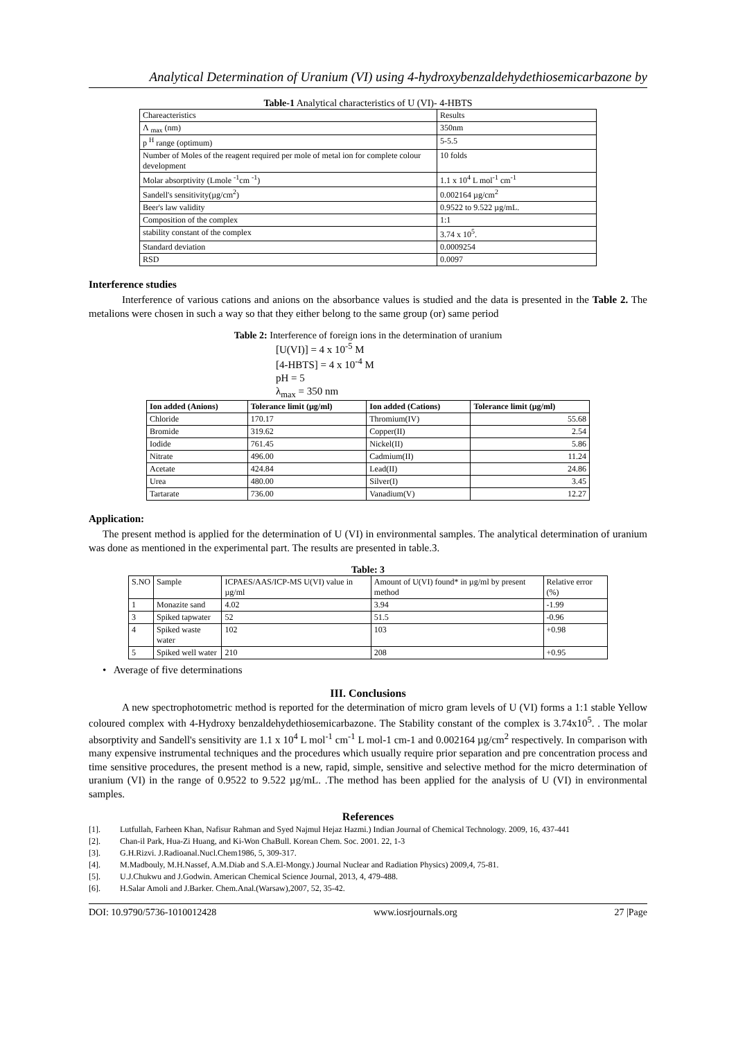Analytical Determination of Uranium (VI) using 4-hydroxybenzaldehydethiosemicarbazone by
Table-1 Analytical characteristics of U (VI)- 4-HBTS
| Chareacteristics | Results |
| Λ <sub>max</sub> (nm) | 350nm |
| p <sup>H</sup> range (optimum) | 5-5.5 |
| Number of Moles of the reagent required per mole of metal ion for complete colour development | 10 folds |
| Molar absorptivity (Lmole <sup>-1</sup>cm <sup>-1</sup>) | 1.1 x 10<sup>4</sup> L mol<sup>-1</sup> cm<sup>-1</sup> |
| Sandell's sensitivity(µg/cm<sup>2</sup>) | 0.002164 µg/cm<sup>2</sup> |
| Beer's law validity | 0.9522 to 9.522 µg/mL. |
| Composition of the complex | 1:1 |
| stability constant of the complex | 3.74 x 10<sup>5</sup>. |
| Standard deviation | 0.0009254 |
| RSD | 0.0097 |
Interference studies
Interference of various cations and anions on the absorbance values is studied and the data is presented in the Table 2. The metalions were chosen in such a way so that they either belong to the same group (or) same period
Table 2: Interference of foreign ions in the determination of uranium
[U(VI)] = 4 x 10<sup>-5</sup> M
[4-HBTS] = 4 x 10<sup>-4</sup> M
pH = 5
λ<sub>max</sub> = 350 nm
| Ion added (Anions) | Tolerance limit (µg/ml) | Ion added (Cations) | Tolerance limit (µg/ml) |
| --- | --- | --- | --- |
| Chloride | 170.17 | Thromium(IV) | 55.68 |
| Bromide | 319.62 | Copper(II) | 2.54 |
| Iodide | 761.45 | Nickel(II) | 5.86 |
| Nitrate | 496.00 | Cadmium(II) | 11.24 |
| Acetate | 424.84 | Lead(II) | 24.86 |
| Urea | 480.00 | Silver(I) | 3.45 |
| Tartarate | 736.00 | Vanadium(V) | 12.27 |
Application:
The present method is applied for the determination of U (VI) in environmental samples. The analytical determination of uranium was done as mentioned in the experimental part. The results are presented in table.3.
Table: 3
| S.NO | Sample | ICPAES/AAS/ICP-MS U(VI) value in µg/ml | Amount of U(VI) found* in µg/ml by present method | Relative error (%) |
| 1 | Monazite sand | 4.02 | 3.94 | -1.99 |
| 3 | Spiked tapwater | 52 | 51.5 | -0.96 |
| 4 | Spiked waste water | 102 | 103 | +0.98 |
| 5 | Spiked well water | 210 | 208 | +0.95 |
• Average of five determinations
III. Conclusions
A new spectrophotometric method is reported for the determination of micro gram levels of U (VI) forms a 1:1 stable Yellow coloured complex with 4-Hydroxy benzaldehydethiosemicarbazone. The Stability constant of the complex is 3.74x10<sup>5</sup>. . The molar absorptivity and Sandell's sensitivity are 1.1 x 10<sup>4</sup> L mol<sup>-1</sup> cm<sup>-1</sup> L mol-1 cm-1 and 0.002164 µg/cm<sup>2</sup> respectively. In comparison with many expensive instrumental techniques and the procedures which usually require prior separation and pre concentration process and time sensitive procedures, the present method is a new, rapid, simple, sensitive and selective method for the micro determination of uranium (VI) in the range of 0.9522 to 9.522 µg/mL. .The method has been applied for the analysis of U (VI) in environmental samples.
References
[1]. Lutfullah, Farheen Khan, Nafisur Rahman and Syed Najmul Hejaz Hazmi.) Indian Journal of Chemical Technology. 2009, 16, 437-441
[2]. Chan-il Park, Hua-Zi Huang, and Ki-Won ChaBull. Korean Chem. Soc. 2001. 22, 1-3
[3]. G.H.Rizvi. J.Radioanal.Nucl.Chem1986, 5, 309-317.
[4]. M.Madbouly, M.H.Nassef, A.M.Diab and S.A.El-Mongy.) Journal Nuclear and Radiation Physics) 2009,4, 75-81.
[5]. U.J.Chukwu and J.Godwin. American Chemical Science Journal, 2013, 4, 479-488.
[6]. H.Salar Amoli and J.Barker. Chem.Anal.(Warsaw),2007, 52, 35-42.
DOI: 10.9790/5736-1010012428 www.iosrjournals.org 27 |Page